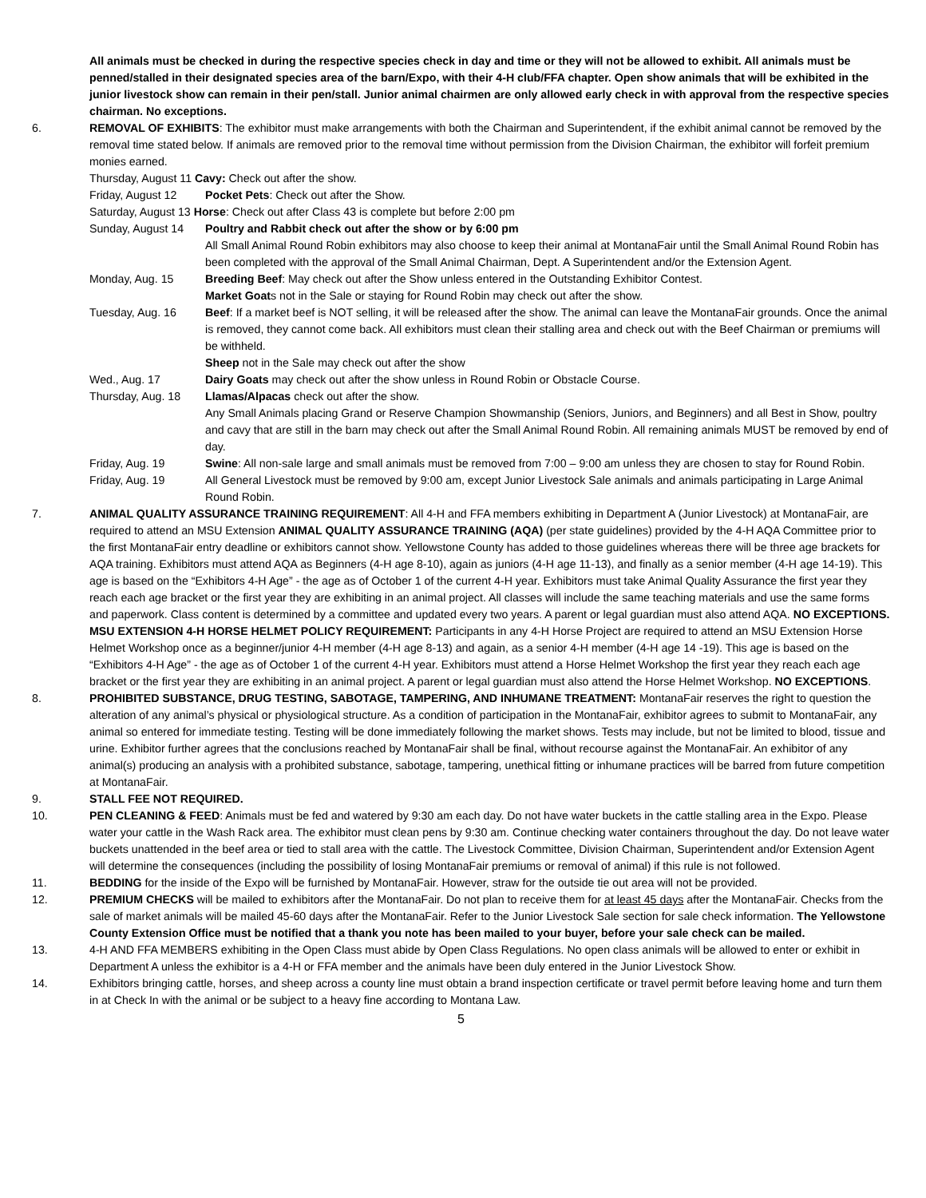All animals must be checked in during the respective species check in day and time or they will not be allowed to exhibit. All animals must be penned/stalled in their designated species area of the barn/Expo, with their 4-H club/FFA chapter. Open show animals that will be exhibited in the junior livestock show can remain in their pen/stall. Junior animal chairmen are only allowed early check in with approval from the respective species chairman. No exceptions.
6. REMOVAL OF EXHIBITS: The exhibitor must make arrangements with both the Chairman and Superintendent, if the exhibit animal cannot be removed by the removal time stated below. If animals are removed prior to the removal time without permission from the Division Chairman, the exhibitor will forfeit premium monies earned.
Thursday, August 11 Cavy: Check out after the show.
Friday, August 12 Pocket Pets: Check out after the Show.
Saturday, August 13 Horse: Check out after Class 43 is complete but before 2:00 pm
Sunday, August 14 Poultry and Rabbit check out after the show or by 6:00 pm
All Small Animal Round Robin exhibitors may also choose to keep their animal at MontanaFair until the Small Animal Round Robin has been completed with the approval of the Small Animal Chairman, Dept. A Superintendent and/or the Extension Agent.
Monday, Aug. 15 Breeding Beef: May check out after the Show unless entered in the Outstanding Exhibitor Contest.
Market Goats not in the Sale or staying for Round Robin may check out after the show.
Tuesday, Aug. 16 Beef: If a market beef is NOT selling, it will be released after the show. The animal can leave the MontanaFair grounds. Once the animal is removed, they cannot come back. All exhibitors must clean their stalling area and check out with the Beef Chairman or premiums will be withheld.
Sheep not in the Sale may check out after the show
Wed., Aug. 17 Dairy Goats may check out after the show unless in Round Robin or Obstacle Course.
Thursday, Aug. 18 Llamas/Alpacas check out after the show.
Any Small Animals placing Grand or Reserve Champion Showmanship (Seniors, Juniors, and Beginners) and all Best in Show, poultry and cavy that are still in the barn may check out after the Small Animal Round Robin. All remaining animals MUST be removed by end of day.
Friday, Aug. 19 Swine: All non-sale large and small animals must be removed from 7:00 – 9:00 am unless they are chosen to stay for Round Robin.
Friday, Aug. 19 All General Livestock must be removed by 9:00 am, except Junior Livestock Sale animals and animals participating in Large Animal Round Robin.
7. ANIMAL QUALITY ASSURANCE TRAINING REQUIREMENT: All 4-H and FFA members exhibiting in Department A (Junior Livestock) at MontanaFair, are required to attend an MSU Extension ANIMAL QUALITY ASSURANCE TRAINING (AQA) (per state guidelines) provided by the 4-H AQA Committee prior to the first MontanaFair entry deadline or exhibitors cannot show. Yellowstone County has added to those guidelines whereas there will be three age brackets for AQA training. Exhibitors must attend AQA as Beginners (4-H age 8-10), again as juniors (4-H age 11-13), and finally as a senior member (4-H age 14-19). This age is based on the “Exhibitors 4-H Age” - the age as of October 1 of the current 4-H year. Exhibitors must take Animal Quality Assurance the first year they reach each age bracket or the first year they are exhibiting in an animal project. All classes will include the same teaching materials and use the same forms and paperwork. Class content is determined by a committee and updated every two years. A parent or legal guardian must also attend AQA. NO EXCEPTIONS.
MSU EXTENSION 4-H HORSE HELMET POLICY REQUIREMENT: Participants in any 4-H Horse Project are required to attend an MSU Extension Horse Helmet Workshop once as a beginner/junior 4-H member (4-H age 8-13) and again, as a senior 4-H member (4-H age 14 -19). This age is based on the “Exhibitors 4-H Age” - the age as of October 1 of the current 4-H year. Exhibitors must attend a Horse Helmet Workshop the first year they reach each age bracket or the first year they are exhibiting in an animal project. A parent or legal guardian must also attend the Horse Helmet Workshop. NO EXCEPTIONS.
8. PROHIBITED SUBSTANCE, DRUG TESTING, SABOTAGE, TAMPERING, AND INHUMANE TREATMENT: MontanaFair reserves the right to question the alteration of any animal’s physical or physiological structure. As a condition of participation in the MontanaFair, exhibitor agrees to submit to MontanaFair, any animal so entered for immediate testing. Testing will be done immediately following the market shows. Tests may include, but not be limited to blood, tissue and urine. Exhibitor further agrees that the conclusions reached by MontanaFair shall be final, without recourse against the MontanaFair. An exhibitor of any animal(s) producing an analysis with a prohibited substance, sabotage, tampering, unethical fitting or inhumane practices will be barred from future competition at MontanaFair.
9. STALL FEE NOT REQUIRED.
10. PEN CLEANING & FEED: Animals must be fed and watered by 9:30 am each day. Do not have water buckets in the cattle stalling area in the Expo. Please water your cattle in the Wash Rack area. The exhibitor must clean pens by 9:30 am. Continue checking water containers throughout the day. Do not leave water buckets unattended in the beef area or tied to stall area with the cattle. The Livestock Committee, Division Chairman, Superintendent and/or Extension Agent will determine the consequences (including the possibility of losing MontanaFair premiums or removal of animal) if this rule is not followed.
11. BEDDING for the inside of the Expo will be furnished by MontanaFair. However, straw for the outside tie out area will not be provided.
12. PREMIUM CHECKS will be mailed to exhibitors after the MontanaFair. Do not plan to receive them for at least 45 days after the MontanaFair. Checks from the sale of market animals will be mailed 45-60 days after the MontanaFair. Refer to the Junior Livestock Sale section for sale check information. The Yellowstone County Extension Office must be notified that a thank you note has been mailed to your buyer, before your sale check can be mailed.
13. 4-H AND FFA MEMBERS exhibiting in the Open Class must abide by Open Class Regulations. No open class animals will be allowed to enter or exhibit in Department A unless the exhibitor is a 4-H or FFA member and the animals have been duly entered in the Junior Livestock Show.
14. Exhibitors bringing cattle, horses, and sheep across a county line must obtain a brand inspection certificate or travel permit before leaving home and turn them in at Check In with the animal or be subject to a heavy fine according to Montana Law.
5